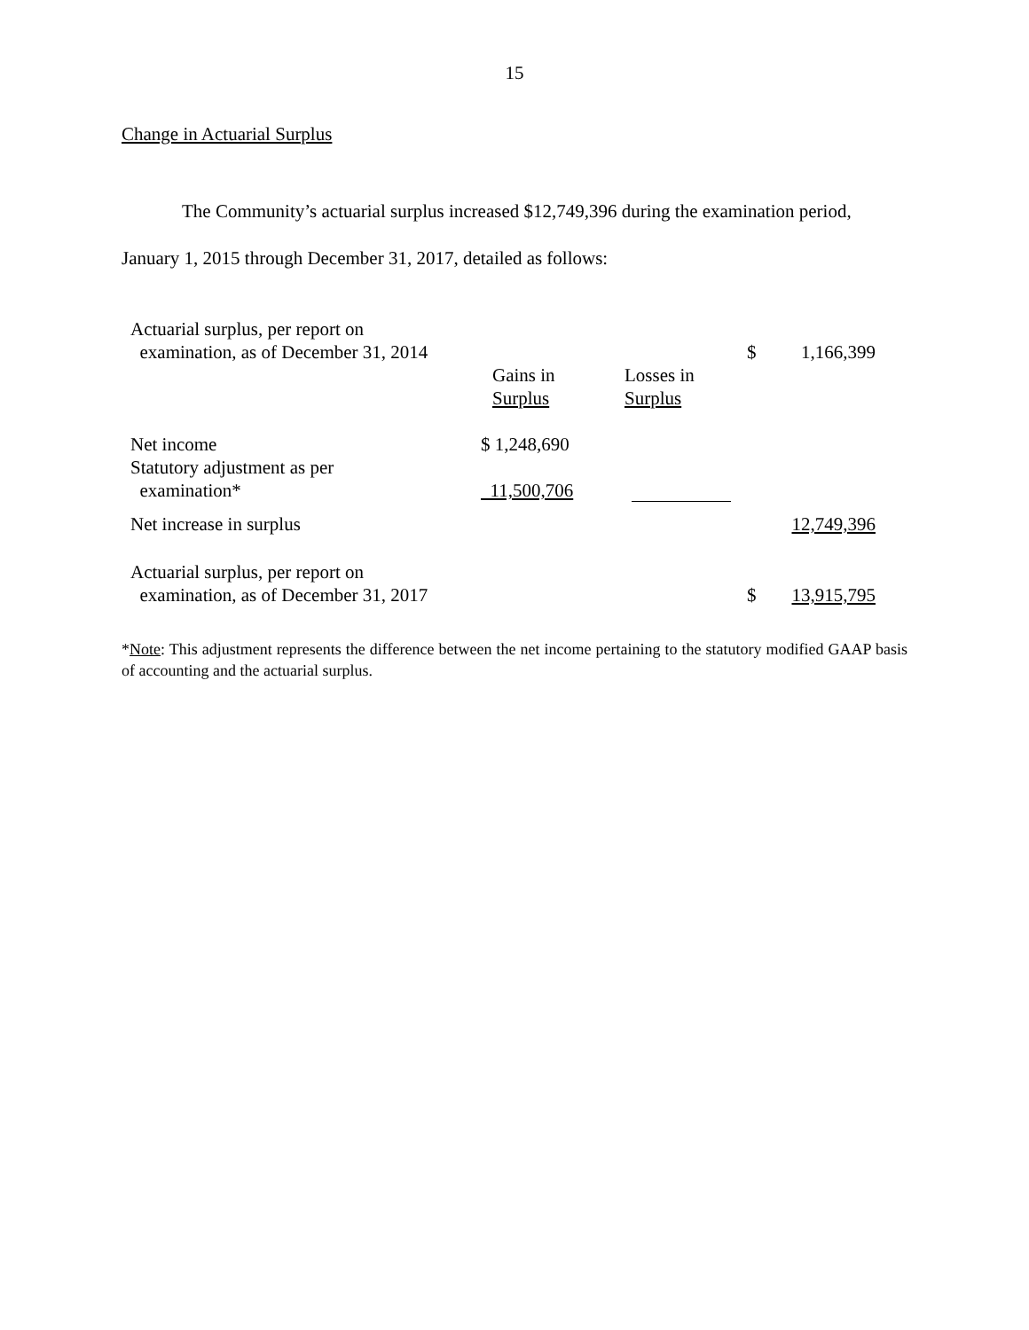15
Change in Actuarial Surplus
The Community’s actuarial surplus increased $12,749,396 during the examination period, January 1, 2015 through December 31, 2017, detailed as follows:
| Actuarial surplus, per report on examination, as of December 31, 2014 | | | $ | 1,166,399 |
| | Gains in Surplus | Losses in Surplus | | |
| Net income | $ 1,248,690 | | | |
| Statutory adjustment as per examination* | 11,500,706 | | | |
| Net increase in surplus | | | | 12,749,396 |
| Actuarial surplus, per report on examination, as of December 31, 2017 | | | $ | 13,915,795 |
*Note: This adjustment represents the difference between the net income pertaining to the statutory modified GAAP basis of accounting and the actuarial surplus.